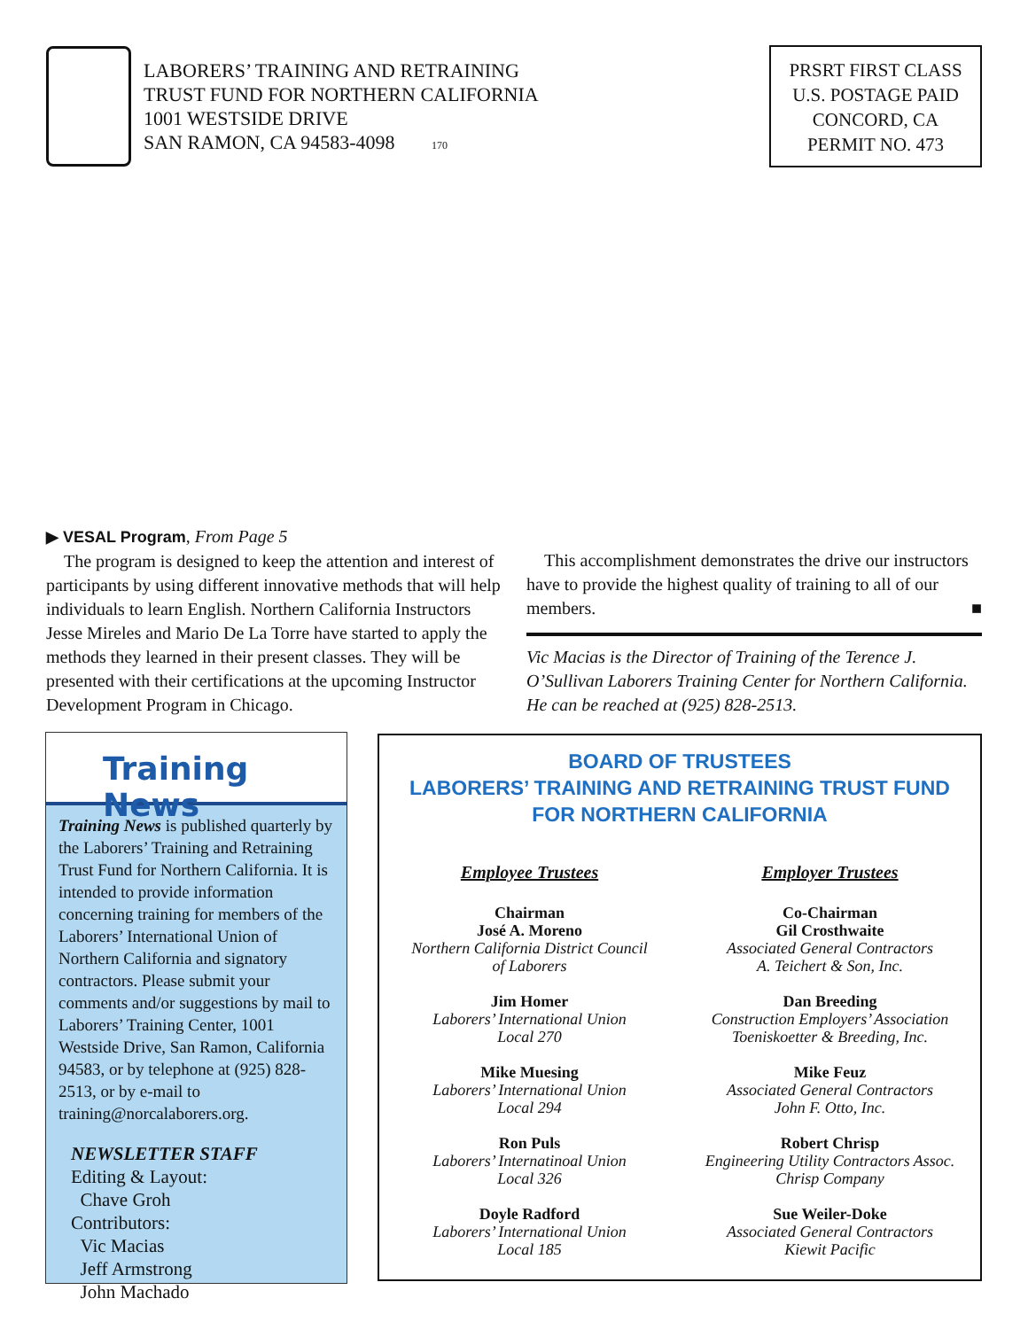LABORERS’ TRAINING AND RETRAINING
TRUST FUND FOR NORTHERN CALIFORNIA
1001 WESTSIDE DRIVE
SAN RAMON, CA 94583-4098 170
PRSRT FIRST CLASS
U.S. POSTAGE PAID
CONCORD, CA
PERMIT NO. 473
▶ VESAL Program, From Page 5
The program is designed to keep the attention and interest of participants by using different innovative methods that will help individuals to learn English. Northern California Instructors Jesse Mireles and Mario De La Torre have started to apply the methods they learned in their present classes. They will be presented with their certifications at the upcoming Instructor Development Program in Chicago.
This accomplishment demonstrates the drive our instructors have to provide the highest quality of training to all of our members. ■
Vic Macias is the Director of Training of the Terence J. O’Sullivan Laborers Training Center for Northern California. He can be reached at (925) 828-2513.
Training News
Training News is published quarterly by the Laborers’ Training and Retraining Trust Fund for Northern California. It is intended to provide information concerning training for members of the Laborers’ International Union of Northern California and signatory contractors. Please submit your comments and/or suggestions by mail to Laborers’ Training Center, 1001 Westside Drive, San Ramon, California 94583, or by telephone at (925) 828-2513, or by e-mail to training@norcalaborers.org.
NEWSLETTER STAFF
Editing & Layout:
Chave Groh
Contributors:
Vic Macias
Jeff Armstrong
John Machado
BOARD OF TRUSTEES
LABORERS’ TRAINING AND RETRAINING TRUST FUND
FOR NORTHERN CALIFORNIA
Employee Trustees
Chairman
José A. Moreno
Northern California District Council
of Laborers
Jim Homer
Laborers’ International Union
Local 270
Mike Muesing
Laborers’ International Union
Local 294
Ron Puls
Laborers’ Internatinoal Union
Local 326
Doyle Radford
Laborers’ International Union
Local 185
Employer Trustees
Co-Chairman
Gil Crosthwaite
Associated General Contractors
A. Teichert & Son, Inc.
Dan Breeding
Construction Employers’ Association
Toeniskoetter & Breeding, Inc.
Mike Feuz
Associated General Contractors
John F. Otto, Inc.
Robert Chrisp
Engineering Utility Contractors Assoc.
Chrisp Company
Sue Weiler-Doke
Associated General Contractors
Kiewit Pacific